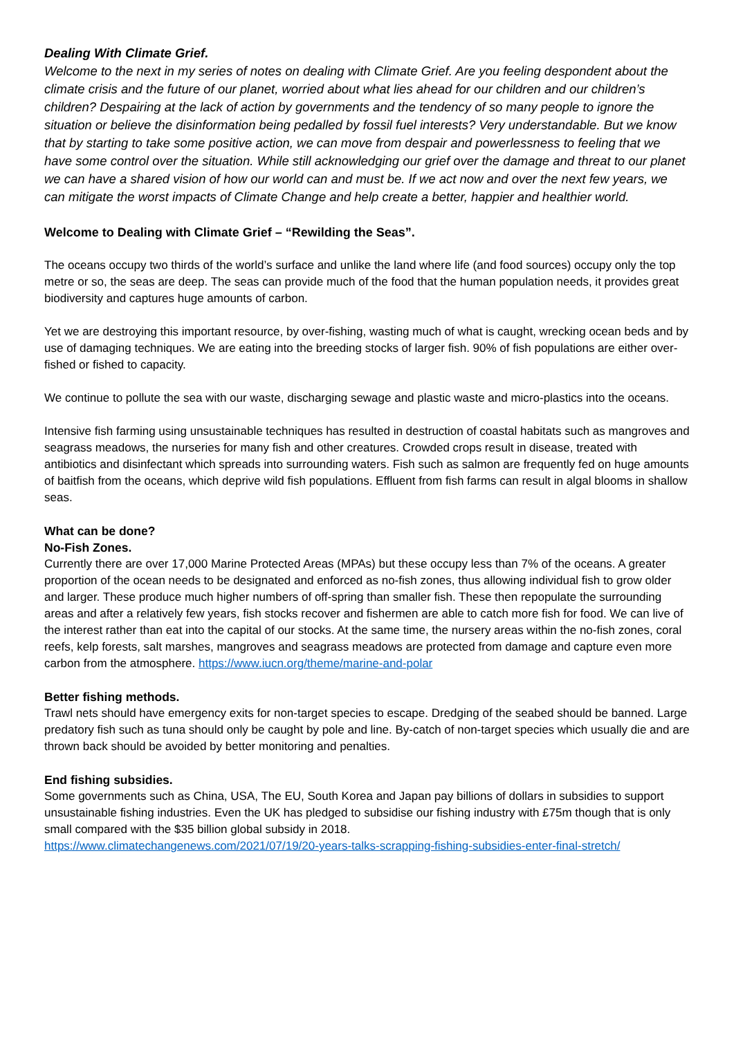Dealing With Climate Grief.
Welcome to the next in my series of notes on dealing with Climate Grief. Are you feeling despondent about the climate crisis and the future of our planet, worried about what lies ahead for our children and our children’s children? Despairing at the lack of action by governments and the tendency of so many people to ignore the situation or believe the disinformation being pedalled by fossil fuel interests? Very understandable. But we know that by starting to take some positive action, we can move from despair and powerlessness to feeling that we have some control over the situation. While still acknowledging our grief over the damage and threat to our planet we can have a shared vision of how our world can and must be. If we act now and over the next few years, we can mitigate the worst impacts of Climate Change and help create a better, happier and healthier world.
Welcome to Dealing with Climate Grief – “Rewilding the Seas”.
The oceans occupy two thirds of the world’s surface and unlike the land where life (and food sources) occupy only the top metre or so, the seas are deep. The seas can provide much of the food that the human population needs, it provides great biodiversity and captures huge amounts of carbon.
Yet we are destroying this important resource, by over-fishing, wasting much of what is caught, wrecking ocean beds and by use of damaging techniques. We are eating into the breeding stocks of larger fish. 90% of fish populations are either over-fished or fished to capacity.
We continue to pollute the sea with our waste, discharging sewage and plastic waste and micro-plastics into the oceans.
Intensive fish farming using unsustainable techniques has resulted in destruction of coastal habitats such as mangroves and seagrass meadows, the nurseries for many fish and other creatures. Crowded crops result in disease, treated with antibiotics and disinfectant which spreads into surrounding waters. Fish such as salmon are frequently fed on huge amounts of baitfish from the oceans, which deprive wild fish populations. Effluent from fish farms can result in algal blooms in shallow seas.
What can be done?
No-Fish Zones.
Currently there are over 17,000 Marine Protected Areas (MPAs) but these occupy less than 7% of the oceans. A greater proportion of the ocean needs to be designated and enforced as no-fish zones, thus allowing individual fish to grow older and larger. These produce much higher numbers of off-spring than smaller fish. These then repopulate the surrounding areas and after a relatively few years, fish stocks recover and fishermen are able to catch more fish for food. We can live of the interest rather than eat into the capital of our stocks. At the same time, the nursery areas within the no-fish zones, coral reefs, kelp forests, salt marshes, mangroves and seagrass meadows are protected from damage and capture even more carbon from the atmosphere. https://www.iucn.org/theme/marine-and-polar
Better fishing methods.
Trawl nets should have emergency exits for non-target species to escape. Dredging of the seabed should be banned. Large predatory fish such as tuna should only be caught by pole and line. By-catch of non-target species which usually die and are thrown back should be avoided by better monitoring and penalties.
End fishing subsidies.
Some governments such as China, USA, The EU, South Korea and Japan pay billions of dollars in subsidies to support unsustainable fishing industries. Even the UK has pledged to subsidise our fishing industry with £75m though that is only small compared with the $35 billion global subsidy in 2018.
https://www.climatechangenews.com/2021/07/19/20-years-talks-scrapping-fishing-subsidies-enter-final-stretch/